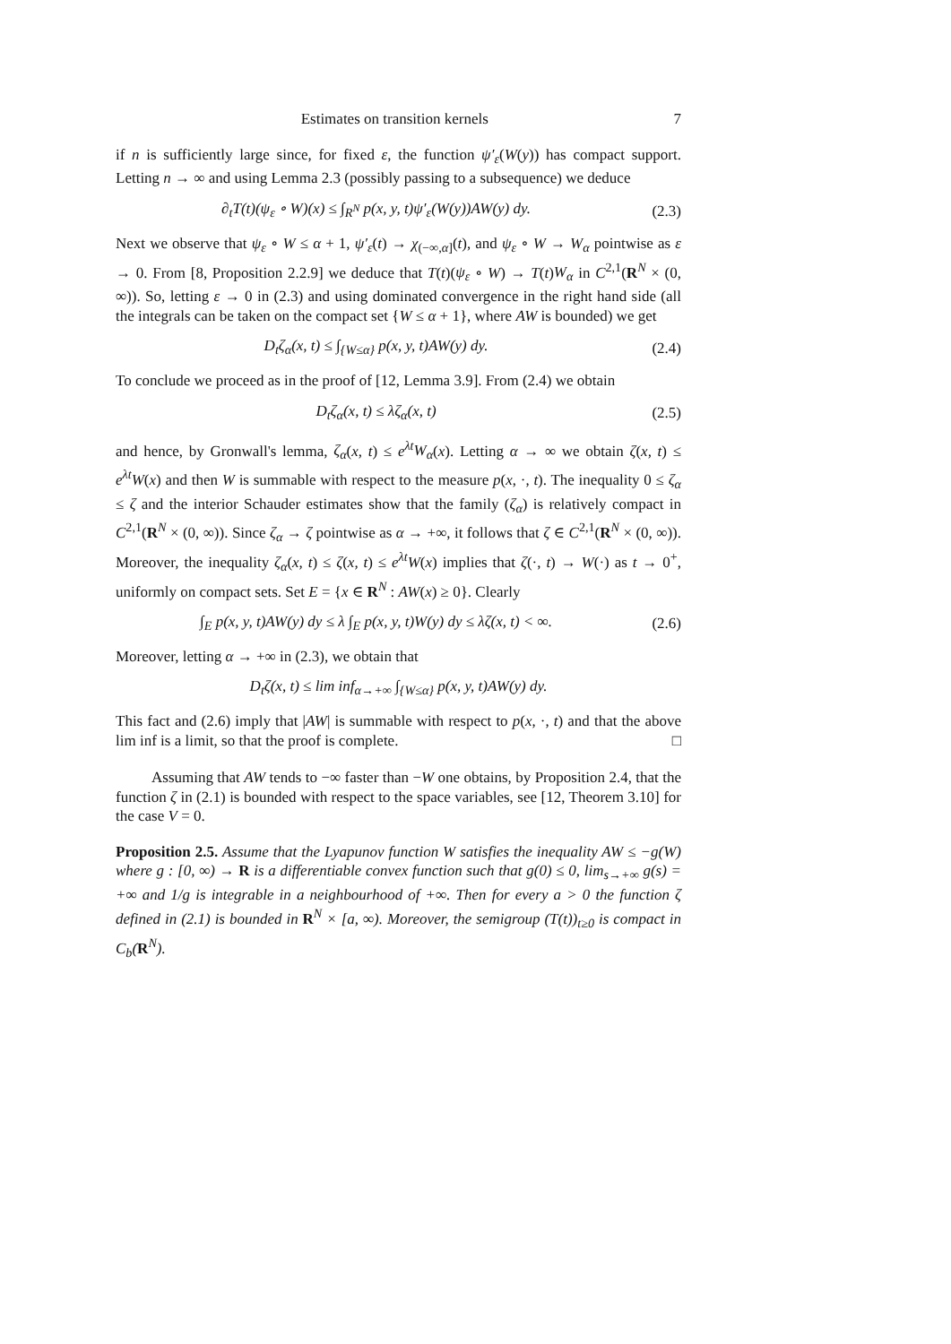Estimates on transition kernels 7
if n is sufficiently large since, for fixed ε, the function ψ′<sub>ε</sub>(W(y)) has compact support. Letting n → ∞ and using Lemma 2.3 (possibly passing to a subsequence) we deduce
∂<sub>t</sub>T(t)(ψ<sub>ε</sub> ∘ W)(x) ≤ ∫<sub>R<sup>N</sup></sub> p(x, y, t)ψ′<sub>ε</sub>(W(y))AW(y) dy. (2.3)
Next we observe that ψ<sub>ε</sub> ∘ W ≤ α + 1, ψ′<sub>ε</sub>(t) → χ<sub>(−∞,α]</sub>(t), and ψ<sub>ε</sub> ∘ W → W<sub>α</sub> pointwise as ε → 0. From [8, Proposition 2.2.9] we deduce that T(t)(ψ<sub>ε</sub> ∘ W) → T(t)W<sub>α</sub> in C<sup>2,1</sup>(R<sup>N</sup> × (0, ∞)). So, letting ε → 0 in (2.3) and using dominated convergence in the right hand side (all the integrals can be taken on the compact set {W ≤ α + 1}, where AW is bounded) we get
D<sub>t</sub>ζ<sub>α</sub>(x, t) ≤ ∫<sub>{W≤α}</sub> p(x, y, t)AW(y) dy. (2.4)
To conclude we proceed as in the proof of [12, Lemma 3.9]. From (2.4) we obtain
D<sub>t</sub>ζ<sub>α</sub>(x, t) ≤ λζ<sub>α</sub>(x, t) (2.5)
and hence, by Gronwall's lemma, ζ<sub>α</sub>(x, t) ≤ e<sup>λt</sup>W<sub>α</sub>(x). Letting α → ∞ we obtain ζ(x, t) ≤ e<sup>λt</sup>W(x) and then W is summable with respect to the measure p(x, ·, t). The inequality 0 ≤ ζ<sub>α</sub> ≤ ζ and the interior Schauder estimates show that the family (ζ<sub>α</sub>) is relatively compact in C<sup>2,1</sup>(R<sup>N</sup> × (0, ∞)). Since ζ<sub>α</sub> → ζ pointwise as α → +∞, it follows that ζ ∈ C<sup>2,1</sup>(R<sup>N</sup> × (0, ∞)). Moreover, the inequality ζ<sub>α</sub>(x, t) ≤ ζ(x, t) ≤ e<sup>λt</sup>W(x) implies that ζ(·, t) → W(·) as t → 0<sup>+</sup>, uniformly on compact sets. Set E = {x ∈ R<sup>N</sup> : AW(x) ≥ 0}. Clearly
∫<sub>E</sub> p(x, y, t)AW(y) dy ≤ λ ∫<sub>E</sub> p(x, y, t)W(y) dy ≤ λζ(x, t) < ∞. (2.6)
Moreover, letting α → +∞ in (2.3), we obtain that
D<sub>t</sub>ζ(x, t) ≤ lim inf<sub>α→+∞</sub> ∫<sub>{W≤α}</sub> p(x, y, t)AW(y) dy.
This fact and (2.6) imply that |AW| is summable with respect to p(x, ·, t) and that the above lim inf is a limit, so that the proof is complete. □
Assuming that AW tends to −∞ faster than −W one obtains, by Proposition 2.4, that the function ζ in (2.1) is bounded with respect to the space variables, see [12, Theorem 3.10] for the case V = 0.
Proposition 2.5. Assume that the Lyapunov function W satisfies the inequality AW ≤ −g(W) where g : [0, ∞) → R is a differentiable convex function such that g(0) ≤ 0, lim<sub>s→+∞</sub> g(s) = +∞ and 1/g is integrable in a neighbourhood of +∞. Then for every a > 0 the function ζ defined in (2.1) is bounded in R<sup>N</sup> × [a, ∞). Moreover, the semigroup (T(t))<sub>t≥0</sub> is compact in C<sub>b</sub>(R<sup>N</sup>).